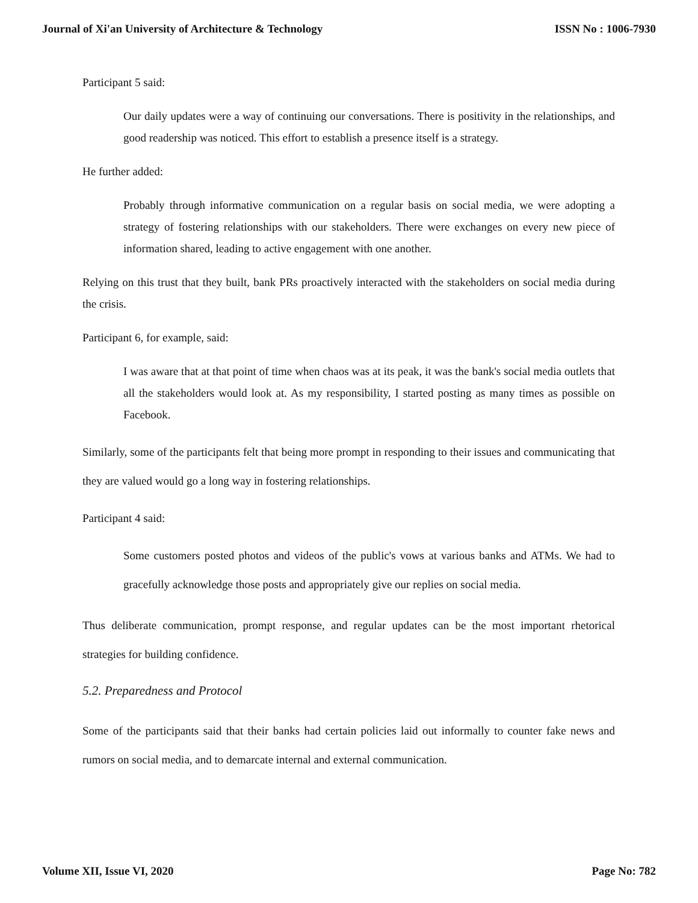Journal of Xi'an University of Architecture & Technology ISSN No : 1006-7930
Participant 5 said:
Our daily updates were a way of continuing our conversations. There is positivity in the relationships, and good readership was noticed. This effort to establish a presence itself is a strategy.
He further added:
Probably through informative communication on a regular basis on social media, we were adopting a strategy of fostering relationships with our stakeholders. There were exchanges on every new piece of information shared, leading to active engagement with one another.
Relying on this trust that they built, bank PRs proactively interacted with the stakeholders on social media during the crisis.
Participant 6, for example, said:
I was aware that at that point of time when chaos was at its peak, it was the bank's social media outlets that all the stakeholders would look at. As my responsibility, I started posting as many times as possible on Facebook.
Similarly, some of the participants felt that being more prompt in responding to their issues and communicating that they are valued would go a long way in fostering relationships.
Participant 4 said:
Some customers posted photos and videos of the public's vows at various banks and ATMs. We had to gracefully acknowledge those posts and appropriately give our replies on social media.
Thus deliberate communication, prompt response, and regular updates can be the most important rhetorical strategies for building confidence.
5.2. Preparedness and Protocol
Some of the participants said that their banks had certain policies laid out informally to counter fake news and rumors on social media, and to demarcate internal and external communication.
Volume XII, Issue VI, 2020 Page No: 782